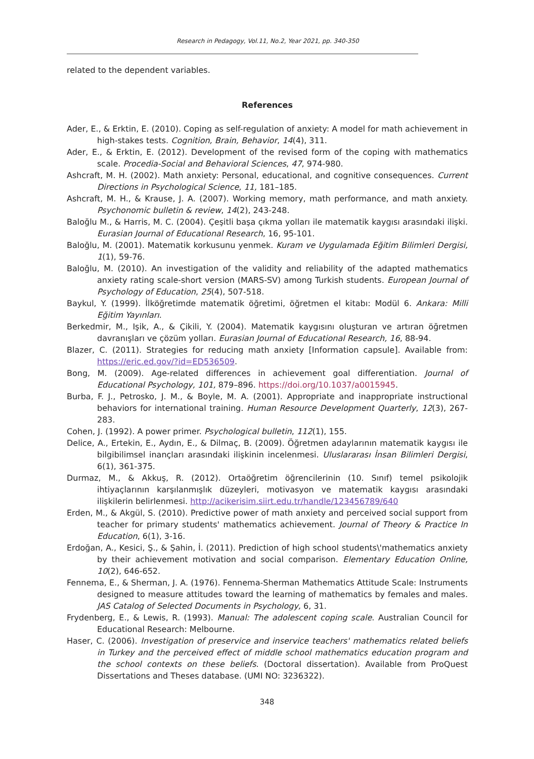Research in Pedagogy, Vol.11, No.2, Year 2021, pp. 340-350
related to the dependent variables.
References
Ader, E., & Erktin, E. (2010). Coping as self-regulation of anxiety: A model for math achievement in high-stakes tests. Cognition, Brain, Behavior, 14(4), 311.
Ader, E., & Erktin, E. (2012). Development of the revised form of the coping with mathematics scale. Procedia-Social and Behavioral Sciences, 47, 974-980.
Ashcraft, M. H. (2002). Math anxiety: Personal, educational, and cognitive consequences. Current Directions in Psychological Science, 11, 181–185.
Ashcraft, M. H., & Krause, J. A. (2007). Working memory, math performance, and math anxiety. Psychonomic bulletin & review, 14(2), 243-248.
Baloğlu M., & Harris, M. C. (2004). Çeşitli başa çıkma yolları ile matematik kaygısı arasındaki ilişki. Eurasian Journal of Educational Research, 16, 95-101.
Baloğlu, M. (2001). Matematik korkusunu yenmek. Kuram ve Uygulamada Eğitim Bilimleri Dergisi, 1(1), 59-76.
Baloğlu, M. (2010). An investigation of the validity and reliability of the adapted mathematics anxiety rating scale-short version (MARS-SV) among Turkish students. European Journal of Psychology of Education, 25(4), 507-518.
Baykul, Y. (1999). İlköğretimde matematik öğretimi, öğretmen el kitabı: Modül 6. Ankara: Milli Eğitim Yayınları.
Berkedmir, M., Işik, A., & Çikili, Y. (2004). Matematik kaygısını oluşturan ve artıran öğretmen davranışları ve çözüm yolları. Eurasian Journal of Educational Research, 16, 88-94.
Blazer, C. (2011). Strategies for reducing math anxiety [Information capsule]. Available from: https://eric.ed.gov/?id=ED536509.
Bong, M. (2009). Age-related differences in achievement goal differentiation. Journal of Educational Psychology, 101, 879–896. https://doi.org/10.1037/a0015945.
Burba, F. J., Petrosko, J. M., & Boyle, M. A. (2001). Appropriate and inappropriate instructional behaviors for international training. Human Resource Development Quarterly, 12(3), 267-283.
Cohen, J. (1992). A power primer. Psychological bulletin, 112(1), 155.
Delice, A., Ertekin, E., Aydın, E., & Dilmaç, B. (2009). Öğretmen adaylarının matematik kaygısı ile bilgibilimsel inançları arasındaki ilişkinin incelenmesi. Uluslararası İnsan Bilimleri Dergisi, 6(1), 361-375.
Durmaz, M., & Akkuş, R. (2012). Ortaöğretim öğrencilerinin (10. Sınıf) temel psikolojik ihtiyaçlarının karşılanmışlık düzeyleri, motivasyon ve matematik kaygısı arasındaki ilişkilerin belirlenmesi. http://acikerisim.siirt.edu.tr/handle/123456789/640
Erden, M., & Akgül, S. (2010). Predictive power of math anxiety and perceived social support from teacher for primary students' mathematics achievement. Journal of Theory & Practice In Education, 6(1), 3-16.
Erdoğan, A., Kesici, Ş., & Şahin, İ. (2011). Prediction of high school students\'mathematics anxiety by their achievement motivation and social comparison. Elementary Education Online, 10(2), 646-652.
Fennema, E., & Sherman, J. A. (1976). Fennema-Sherman Mathematics Attitude Scale: Instruments designed to measure attitudes toward the learning of mathematics by females and males. JAS Catalog of Selected Documents in Psychology, 6, 31.
Frydenberg, E., & Lewis, R. (1993). Manual: The adolescent coping scale. Australian Council for Educational Research: Melbourne.
Haser, C. (2006). Investigation of preservice and inservice teachers' mathematics related beliefs in Turkey and the perceived effect of middle school mathematics education program and the school contexts on these beliefs. (Doctoral dissertation). Available from ProQuest Dissertations and Theses database. (UMI NO: 3236322).
348